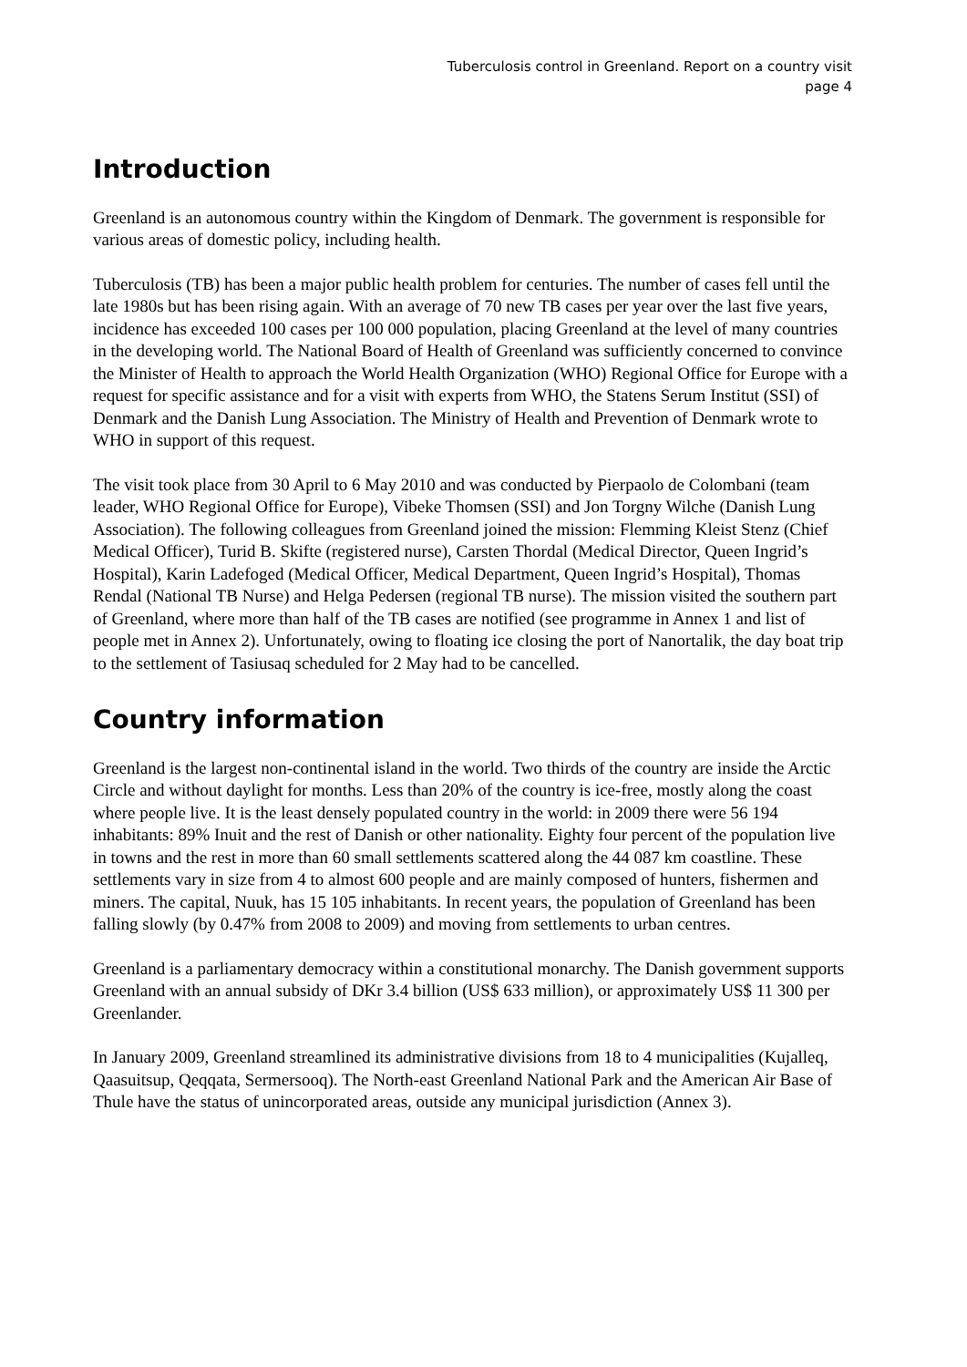Tuberculosis control in Greenland. Report on a country visit
page 4
Introduction
Greenland is an autonomous country within the Kingdom of Denmark. The government is responsible for various areas of domestic policy, including health.
Tuberculosis (TB) has been a major public health problem for centuries. The number of cases fell until the late 1980s but has been rising again. With an average of 70 new TB cases per year over the last five years, incidence has exceeded 100 cases per 100 000 population, placing Greenland at the level of many countries in the developing world. The National Board of Health of Greenland was sufficiently concerned to convince the Minister of Health to approach the World Health Organization (WHO) Regional Office for Europe with a request for specific assistance and for a visit with experts from WHO, the Statens Serum Institut (SSI) of Denmark and the Danish Lung Association. The Ministry of Health and Prevention of Denmark wrote to WHO in support of this request.
The visit took place from 30 April to 6 May 2010 and was conducted by Pierpaolo de Colombani (team leader, WHO Regional Office for Europe), Vibeke Thomsen (SSI) and Jon Torgny Wilche (Danish Lung Association). The following colleagues from Greenland joined the mission: Flemming Kleist Stenz (Chief Medical Officer), Turid B. Skifte (registered nurse), Carsten Thordal (Medical Director, Queen Ingrid’s Hospital), Karin Ladefoged (Medical Officer, Medical Department, Queen Ingrid’s Hospital), Thomas Rendal (National TB Nurse) and Helga Pedersen (regional TB nurse). The mission visited the southern part of Greenland, where more than half of the TB cases are notified (see programme in Annex 1 and list of people met in Annex 2). Unfortunately, owing to floating ice closing the port of Nanortalik, the day boat trip to the settlement of Tasiusaq scheduled for 2 May had to be cancelled.
Country information
Greenland is the largest non-continental island in the world. Two thirds of the country are inside the Arctic Circle and without daylight for months. Less than 20% of the country is ice-free, mostly along the coast where people live. It is the least densely populated country in the world: in 2009 there were 56 194 inhabitants: 89% Inuit and the rest of Danish or other nationality. Eighty four percent of the population live in towns and the rest in more than 60 small settlements scattered along the 44 087 km coastline. These settlements vary in size from 4 to almost 600 people and are mainly composed of hunters, fishermen and miners. The capital, Nuuk, has 15 105 inhabitants. In recent years, the population of Greenland has been falling slowly (by 0.47% from 2008 to 2009) and moving from settlements to urban centres.
Greenland is a parliamentary democracy within a constitutional monarchy. The Danish government supports Greenland with an annual subsidy of DKr 3.4 billion (US$ 633 million), or approximately US$ 11 300 per Greenlander.
In January 2009, Greenland streamlined its administrative divisions from 18 to 4 municipalities (Kujalleq, Qaasuitsup, Qeqqata, Sermersooq). The North-east Greenland National Park and the American Air Base of Thule have the status of unincorporated areas, outside any municipal jurisdiction (Annex 3).